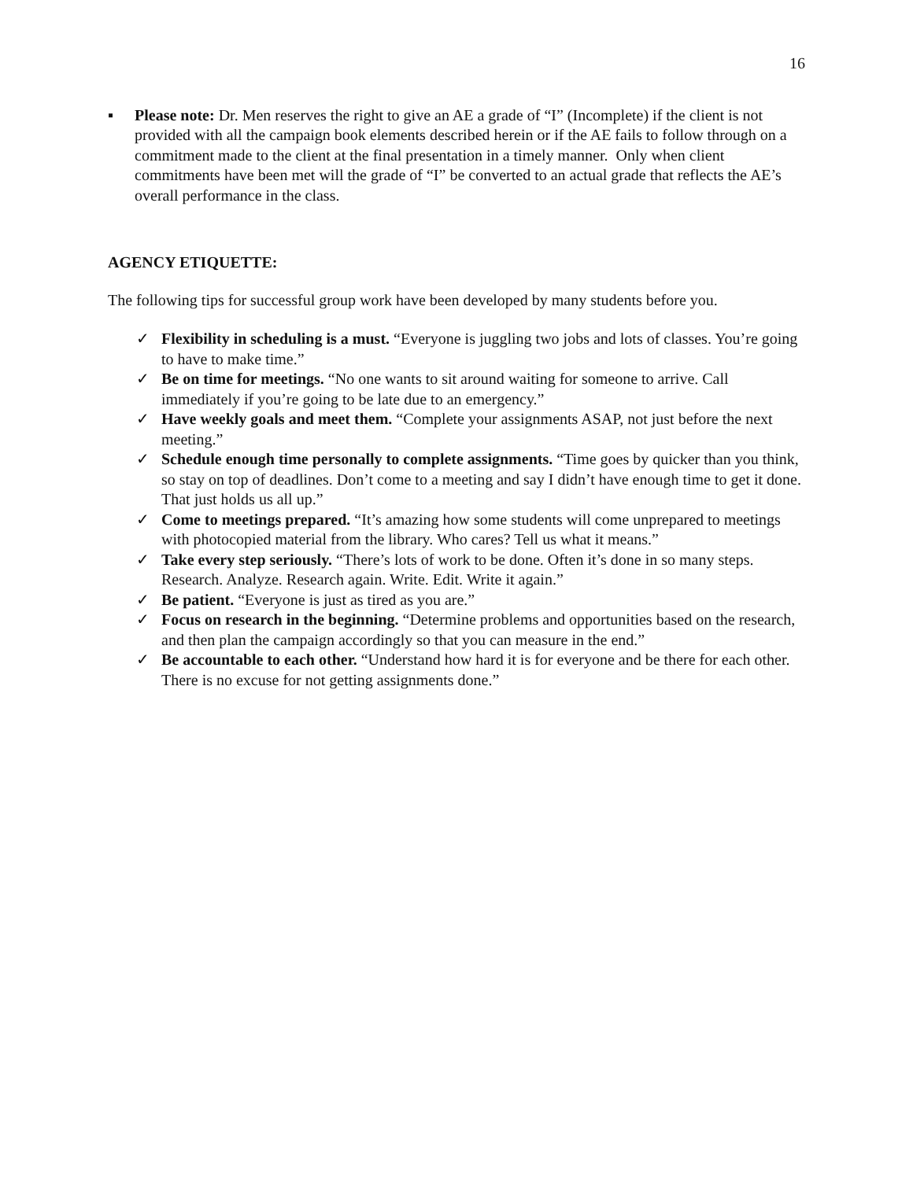16
▪ Please note: Dr. Men reserves the right to give an AE a grade of “I” (Incomplete) if the client is not provided with all the campaign book elements described herein or if the AE fails to follow through on a commitment made to the client at the final presentation in a timely manner. Only when client commitments have been met will the grade of “I” be converted to an actual grade that reflects the AE’s overall performance in the class.
AGENCY ETIQUETTE:
The following tips for successful group work have been developed by many students before you.
✓ Flexibility in scheduling is a must. “Everyone is juggling two jobs and lots of classes. You’re going to have to make time.”
✓ Be on time for meetings. “No one wants to sit around waiting for someone to arrive. Call immediately if you’re going to be late due to an emergency.”
✓ Have weekly goals and meet them. “Complete your assignments ASAP, not just before the next meeting.”
✓ Schedule enough time personally to complete assignments. “Time goes by quicker than you think, so stay on top of deadlines. Don’t come to a meeting and say I didn’t have enough time to get it done. That just holds us all up.”
✓ Come to meetings prepared. “It’s amazing how some students will come unprepared to meetings with photocopied material from the library. Who cares? Tell us what it means.”
✓ Take every step seriously. “There’s lots of work to be done. Often it’s done in so many steps. Research. Analyze. Research again. Write. Edit. Write it again.”
✓ Be patient. “Everyone is just as tired as you are.”
✓ Focus on research in the beginning. “Determine problems and opportunities based on the research, and then plan the campaign accordingly so that you can measure in the end.”
✓ Be accountable to each other. “Understand how hard it is for everyone and be there for each other. There is no excuse for not getting assignments done.”